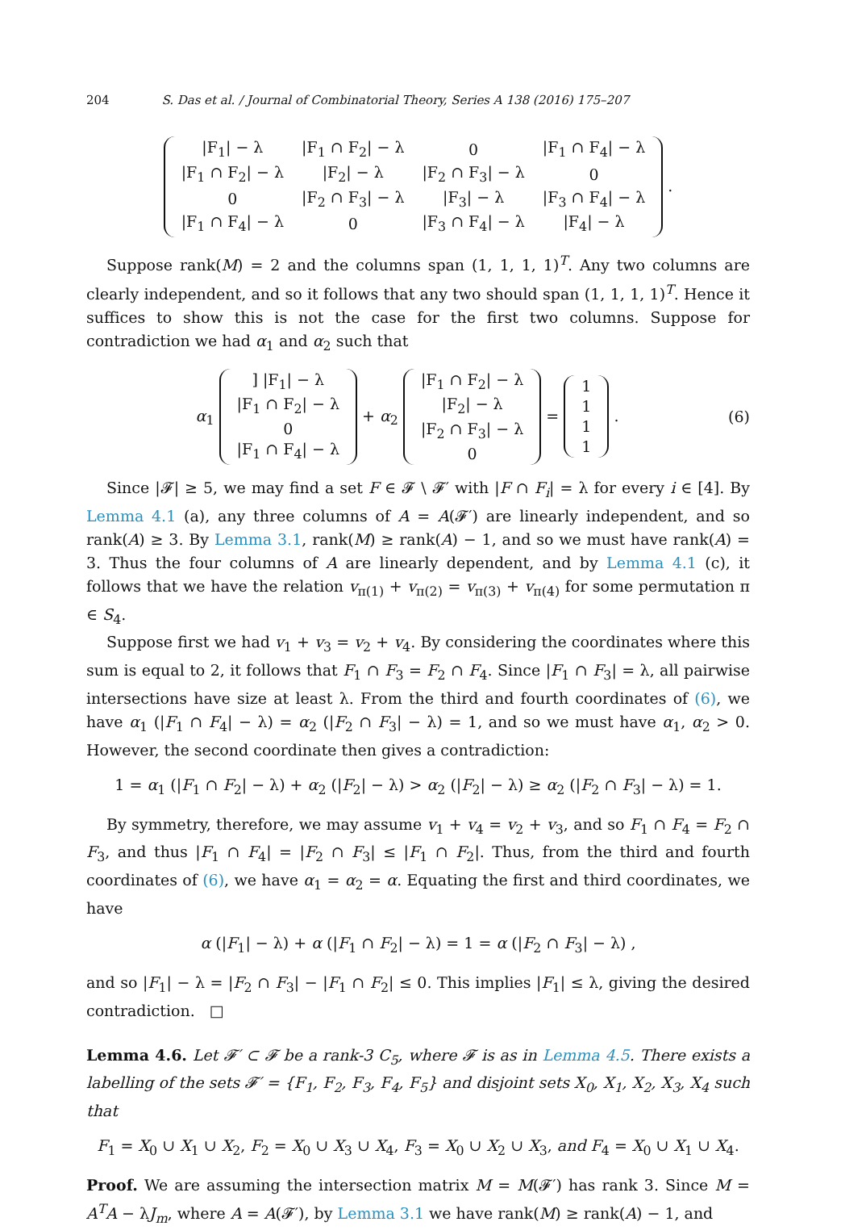204 S. Das et al. / Journal of Combinatorial Theory, Series A 138 (2016) 175–207
| /F<sub>1</sub>/ − λ | /F<sub>1</sub> ∩ F<sub>2</sub>/ − λ | 0 | /F<sub>1</sub> ∩ F<sub>4</sub>/ − λ |
| /F<sub>1</sub> ∩ F<sub>2</sub>/ − λ | /F<sub>2</sub>/ − λ | /F<sub>2</sub> ∩ F<sub>3</sub>/ − λ | 0 |
| 0 | /F<sub>2</sub> ∩ F<sub>3</sub>/ − λ | /F<sub>3</sub>/ − λ | /F<sub>3</sub> ∩ F<sub>4</sub>/ − λ |
| /F<sub>1</sub> ∩ F<sub>4</sub>/ − λ | 0 | /F<sub>3</sub> ∩ F<sub>4</sub>/ − λ | /F<sub>4</sub>/ − λ |
.
Suppose rank(M) = 2 and the columns span (1, 1, 1, 1)<sup>T</sup>. Any two columns are clearly independent, and so it follows that any two should span (1, 1, 1, 1)<sup>T</sup>. Hence it suffices to show this is not the case for the first two columns. Suppose for contradiction we had α<sub>1</sub> and α<sub>2</sub> such that
α<sub>1</sub>
| ] /F<sub>1</sub>/ − λ |
| /F<sub>1</sub> ∩ F<sub>2</sub>/ − λ |
| 0 |
| /F<sub>1</sub> ∩ F<sub>4</sub>/ − λ |
+ α<sub>2</sub>
| /F<sub>1</sub> ∩ F<sub>2</sub>/ − λ |
| /F<sub>2</sub>/ − λ |
| /F<sub>2</sub> ∩ F<sub>3</sub>/ − λ |
| 0 |
=
| 1 |
| 1 |
| 1 |
| 1 |
. (6)
Since |𝓕| ≥ 5, we may find a set F ∈ 𝓕 \ 𝓕′ with |F ∩ F<sub>i</sub>| = λ for every i ∈ [4]. By Lemma 4.1 (a), any three columns of A = A(𝓕′) are linearly independent, and so rank(A) ≥ 3. By Lemma 3.1, rank(M) ≥ rank(A) − 1, and so we must have rank(A) = 3. Thus the four columns of A are linearly dependent, and by Lemma 4.1 (c), it follows that we have the relation v<sub>π(1)</sub> + v<sub>π(2)</sub> = v<sub>π(3)</sub> + v<sub>π(4)</sub> for some permutation π ∈ S<sub>4</sub>.
Suppose first we had v<sub>1</sub> + v<sub>3</sub> = v<sub>2</sub> + v<sub>4</sub>. By considering the coordinates where this sum is equal to 2, it follows that F<sub>1</sub> ∩ F<sub>3</sub> = F<sub>2</sub> ∩ F<sub>4</sub>. Since |F<sub>1</sub> ∩ F<sub>3</sub>| = λ, all pairwise intersections have size at least λ. From the third and fourth coordinates of (6), we have α<sub>1</sub> (|F<sub>1</sub> ∩ F<sub>4</sub>| − λ) = α<sub>2</sub> (|F<sub>2</sub> ∩ F<sub>3</sub>| − λ) = 1, and so we must have α<sub>1</sub>, α<sub>2</sub> > 0. However, the second coordinate then gives a contradiction:
1 = α<sub>1</sub> (|F<sub>1</sub> ∩ F<sub>2</sub>| − λ) + α<sub>2</sub> (|F<sub>2</sub>| − λ) > α<sub>2</sub> (|F<sub>2</sub>| − λ) ≥ α<sub>2</sub> (|F<sub>2</sub> ∩ F<sub>3</sub>| − λ) = 1.
By symmetry, therefore, we may assume v<sub>1</sub> + v<sub>4</sub> = v<sub>2</sub> + v<sub>3</sub>, and so F<sub>1</sub> ∩ F<sub>4</sub> = F<sub>2</sub> ∩ F<sub>3</sub>, and thus |F<sub>1</sub> ∩ F<sub>4</sub>| = |F<sub>2</sub> ∩ F<sub>3</sub>| ≤ |F<sub>1</sub> ∩ F<sub>2</sub>|. Thus, from the third and fourth coordinates of (6), we have α<sub>1</sub> = α<sub>2</sub> = α. Equating the first and third coordinates, we have
α (|F<sub>1</sub>| − λ) + α (|F<sub>1</sub> ∩ F<sub>2</sub>| − λ) = 1 = α (|F<sub>2</sub> ∩ F<sub>3</sub>| − λ) ,
and so |F<sub>1</sub>| − λ = |F<sub>2</sub> ∩ F<sub>3</sub>| − |F<sub>1</sub> ∩ F<sub>2</sub>| ≤ 0. This implies |F<sub>1</sub>| ≤ λ, giving the desired contradiction. □
Lemma 4.6. Let 𝓕′ ⊂ 𝓕 be a rank-3 C<sub>5</sub>, where 𝓕 is as in Lemma 4.5. There exists a labelling of the sets 𝓕′ = {F<sub>1</sub>, F<sub>2</sub>, F<sub>3</sub>, F<sub>4</sub>, F<sub>5</sub>} and disjoint sets X<sub>0</sub>, X<sub>1</sub>, X<sub>2</sub>, X<sub>3</sub>, X<sub>4</sub> such that
F<sub>1</sub> = X<sub>0</sub> ∪ X<sub>1</sub> ∪ X<sub>2</sub>, F<sub>2</sub> = X<sub>0</sub> ∪ X<sub>3</sub> ∪ X<sub>4</sub>, F<sub>3</sub> = X<sub>0</sub> ∪ X<sub>2</sub> ∪ X<sub>3</sub>, and F<sub>4</sub> = X<sub>0</sub> ∪ X<sub>1</sub> ∪ X<sub>4</sub>.
Proof. We are assuming the intersection matrix M = M(𝓕′) has rank 3. Since M = A<sup>T</sup>A − λJ<sub>m</sub>, where A = A(𝓕′), by Lemma 3.1 we have rank(M) ≥ rank(A) − 1, and